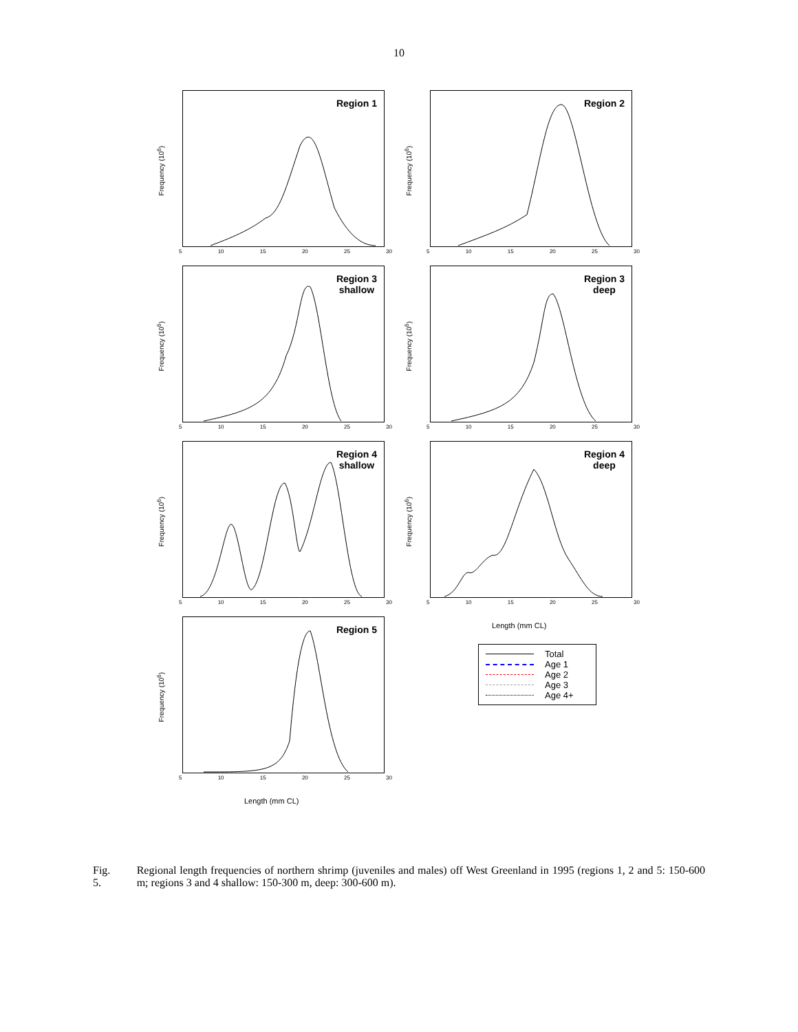10
Frequency (10<sup>6</sup>)
Region 1
5 10 15 20 25 30
Frequency (10<sup>6</sup>)
Region 2
5 10 15 20 25 30
Frequency (10<sup>6</sup>)
Region 3
shallow
5 10 15 20 25 30
Frequency (10<sup>6</sup>)
Region 3
deep
5 10 15 20 25 30
Frequency (10<sup>6</sup>)
Region 4
shallow
5 10 15 20 25 30
Frequency (10<sup>6</sup>)
Region 4
deep
5 10 15 20 25 30
Length (mm CL)
Frequency (10<sup>6</sup>)
Region 5
5 10 15 20 25 30
Length (mm CL)
Total
Age 1
Age 2
Age 3
Age 4+
Fig. 5. Regional length frequencies of northern shrimp (juveniles and males) off West Greenland in 1995 (regions 1, 2 and 5: 150-600 m; regions 3 and 4 shallow: 150-300 m, deep: 300-600 m).